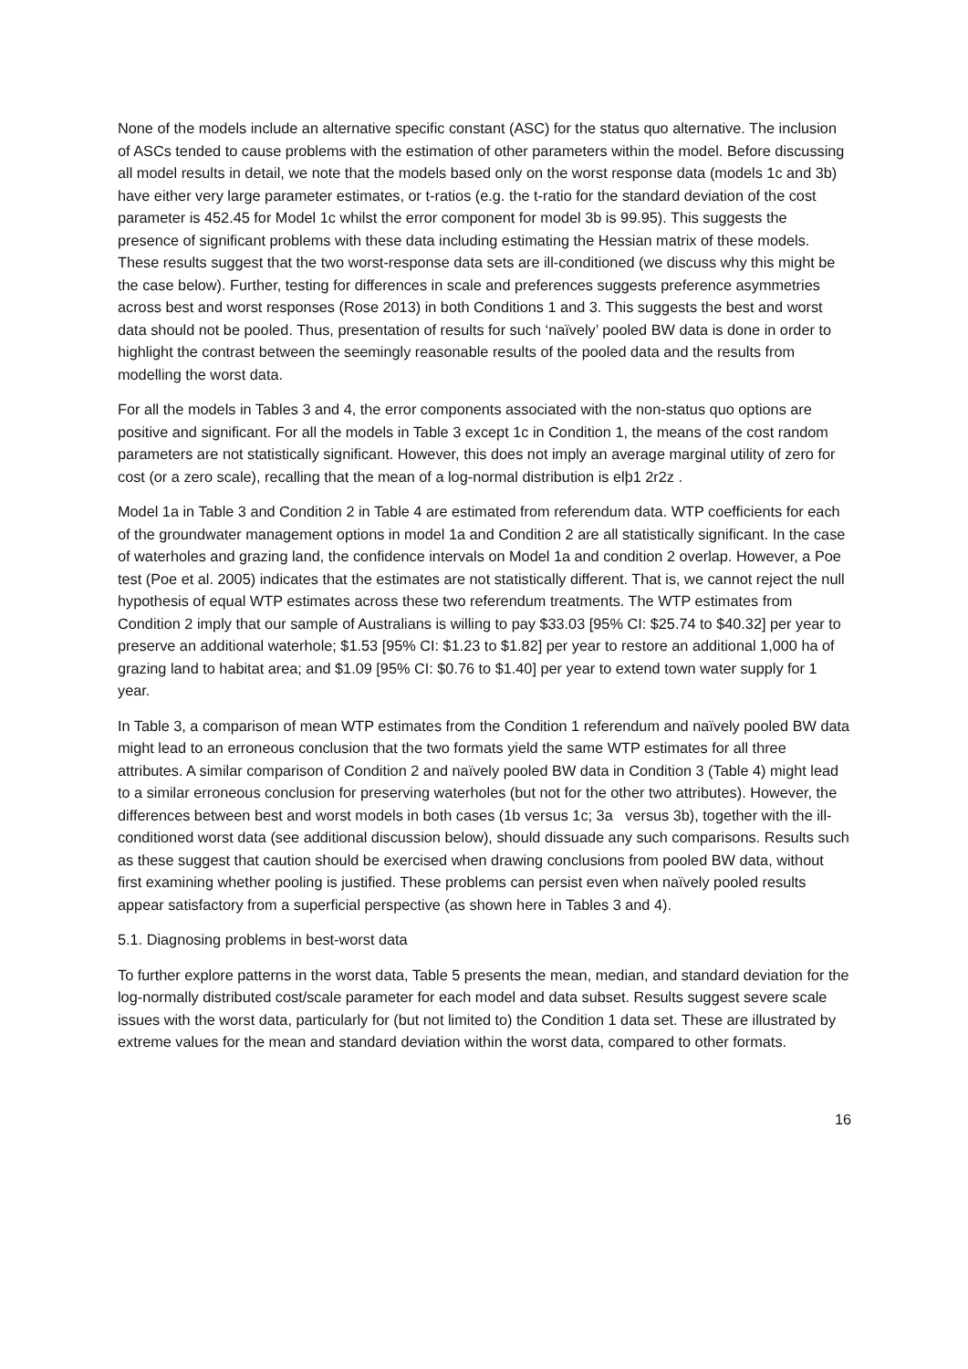None of the models include an alternative specific constant (ASC) for the status quo alternative. The inclusion of ASCs tended to cause problems with the estimation of other parameters within the model. Before discussing all model results in detail, we note that the models based only on the worst response data (models 1c and 3b) have either very large parameter estimates, or t-ratios (e.g. the t-ratio for the standard deviation of the cost parameter is 452.45 for Model 1c whilst the error component for model 3b is 99.95). This suggests the presence of significant problems with these data including estimating the Hessian matrix of these models. These results suggest that the two worst-response data sets are ill-conditioned (we discuss why this might be the case below). Further, testing for differences in scale and preferences suggests preference asymmetries across best and worst responses (Rose 2013) in both Conditions 1 and 3. This suggests the best and worst data should not be pooled. Thus, presentation of results for such ‘naïvely’ pooled BW data is done in order to highlight the contrast between the seemingly reasonable results of the pooled data and the results from modelling the worst data.
For all the models in Tables 3 and 4, the error components associated with the non-status quo options are positive and significant. For all the models in Table 3 except 1c in Condition 1, the means of the cost random parameters are not statistically significant. However, this does not imply an average marginal utility of zero for cost (or a zero scale), recalling that the mean of a log-normal distribution is elþ1 2r2z .
Model 1a in Table 3 and Condition 2 in Table 4 are estimated from referendum data. WTP coefficients for each of the groundwater management options in model 1a and Condition 2 are all statistically significant. In the case of waterholes and grazing land, the confidence intervals on Model 1a and condition 2 overlap. However, a Poe test (Poe et al. 2005) indicates that the estimates are not statistically different. That is, we cannot reject the null hypothesis of equal WTP estimates across these two referendum treatments. The WTP estimates from Condition 2 imply that our sample of Australians is willing to pay $33.03 [95% CI: $25.74 to $40.32] per year to preserve an additional waterhole; $1.53 [95% CI: $1.23 to $1.82] per year to restore an additional 1,000 ha of grazing land to habitat area; and $1.09 [95% CI: $0.76 to $1.40] per year to extend town water supply for 1 year.
In Table 3, a comparison of mean WTP estimates from the Condition 1 referendum and naïvely pooled BW data might lead to an erroneous conclusion that the two formats yield the same WTP estimates for all three attributes. A similar comparison of Condition 2 and naïvely pooled BW data in Condition 3 (Table 4) might lead to a similar erroneous conclusion for preserving waterholes (but not for the other two attributes). However, the differences between best and worst models in both cases (1b versus 1c; 3a versus 3b), together with the ill-conditioned worst data (see additional discussion below), should dissuade any such comparisons. Results such as these suggest that caution should be exercised when drawing conclusions from pooled BW data, without first examining whether pooling is justified. These problems can persist even when naïvely pooled results appear satisfactory from a superficial perspective (as shown here in Tables 3 and 4).
5.1. Diagnosing problems in best-worst data
To further explore patterns in the worst data, Table 5 presents the mean, median, and standard deviation for the log-normally distributed cost/scale parameter for each model and data subset. Results suggest severe scale issues with the worst data, particularly for (but not limited to) the Condition 1 data set. These are illustrated by extreme values for the mean and standard deviation within the worst data, compared to other formats.
16